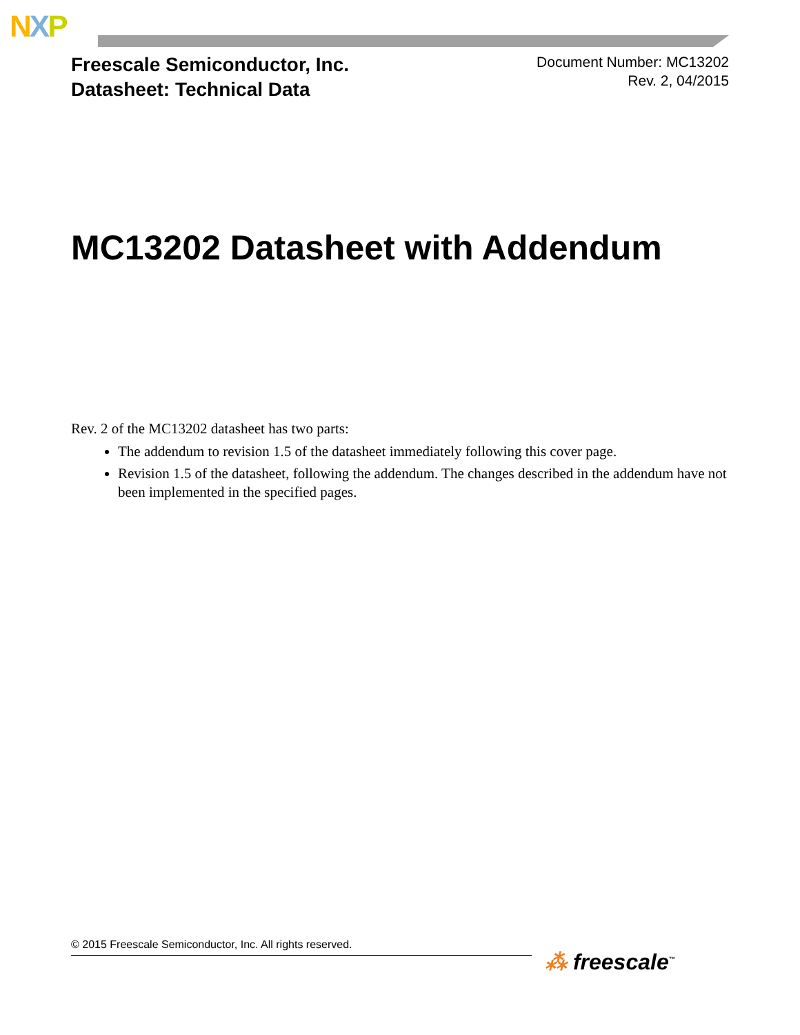NXP
Freescale Semiconductor, Inc.
Datasheet: Technical Data
Document Number: MC13202
Rev. 2, 04/2015
MC13202 Datasheet with Addendum
Rev. 2 of the MC13202 datasheet has two parts:
The addendum to revision 1.5 of the datasheet immediately following this cover page.
Revision 1.5 of the datasheet, following the addendum. The changes described in the addendum have not been implemented in the specified pages.
© 2015 Freescale Semiconductor, Inc. All rights reserved.
⁂ freescale<sup>™</sup>